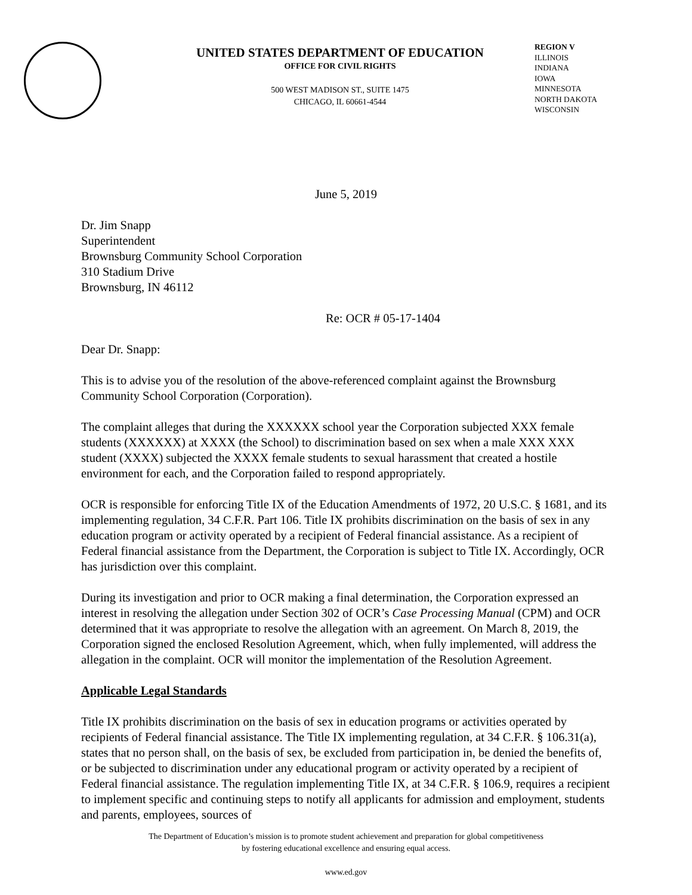UNITED STATES DEPARTMENT OF EDUCATION
OFFICE FOR CIVIL RIGHTS
500 WEST MADISON ST., SUITE 1475
CHICAGO, IL 60661-4544
REGION V
ILLINOIS
INDIANA
IOWA
MINNESOTA
NORTH DAKOTA
WISCONSIN
June 5, 2019
Dr. Jim Snapp
Superintendent
Brownsburg Community School Corporation
310 Stadium Drive
Brownsburg, IN 46112
Re: OCR # 05-17-1404
Dear Dr. Snapp:
This is to advise you of the resolution of the above-referenced complaint against the Brownsburg Community School Corporation (Corporation).
The complaint alleges that during the XXXXXX school year the Corporation subjected XXX female students (XXXXXX) at XXXX (the School) to discrimination based on sex when a male XXX XXX student (XXXX) subjected the XXXX female students to sexual harassment that created a hostile environment for each, and the Corporation failed to respond appropriately.
OCR is responsible for enforcing Title IX of the Education Amendments of 1972, 20 U.S.C. § 1681, and its implementing regulation, 34 C.F.R. Part 106. Title IX prohibits discrimination on the basis of sex in any education program or activity operated by a recipient of Federal financial assistance. As a recipient of Federal financial assistance from the Department, the Corporation is subject to Title IX. Accordingly, OCR has jurisdiction over this complaint.
During its investigation and prior to OCR making a final determination, the Corporation expressed an interest in resolving the allegation under Section 302 of OCR’s Case Processing Manual (CPM) and OCR determined that it was appropriate to resolve the allegation with an agreement. On March 8, 2019, the Corporation signed the enclosed Resolution Agreement, which, when fully implemented, will address the allegation in the complaint. OCR will monitor the implementation of the Resolution Agreement.
Applicable Legal Standards
Title IX prohibits discrimination on the basis of sex in education programs or activities operated by recipients of Federal financial assistance. The Title IX implementing regulation, at 34 C.F.R. § 106.31(a), states that no person shall, on the basis of sex, be excluded from participation in, be denied the benefits of, or be subjected to discrimination under any educational program or activity operated by a recipient of Federal financial assistance. The regulation implementing Title IX, at 34 C.F.R. § 106.9, requires a recipient to implement specific and continuing steps to notify all applicants for admission and employment, students and parents, employees, sources of
The Department of Education’s mission is to promote student achievement and preparation for global competitiveness
by fostering educational excellence and ensuring equal access.
www.ed.gov